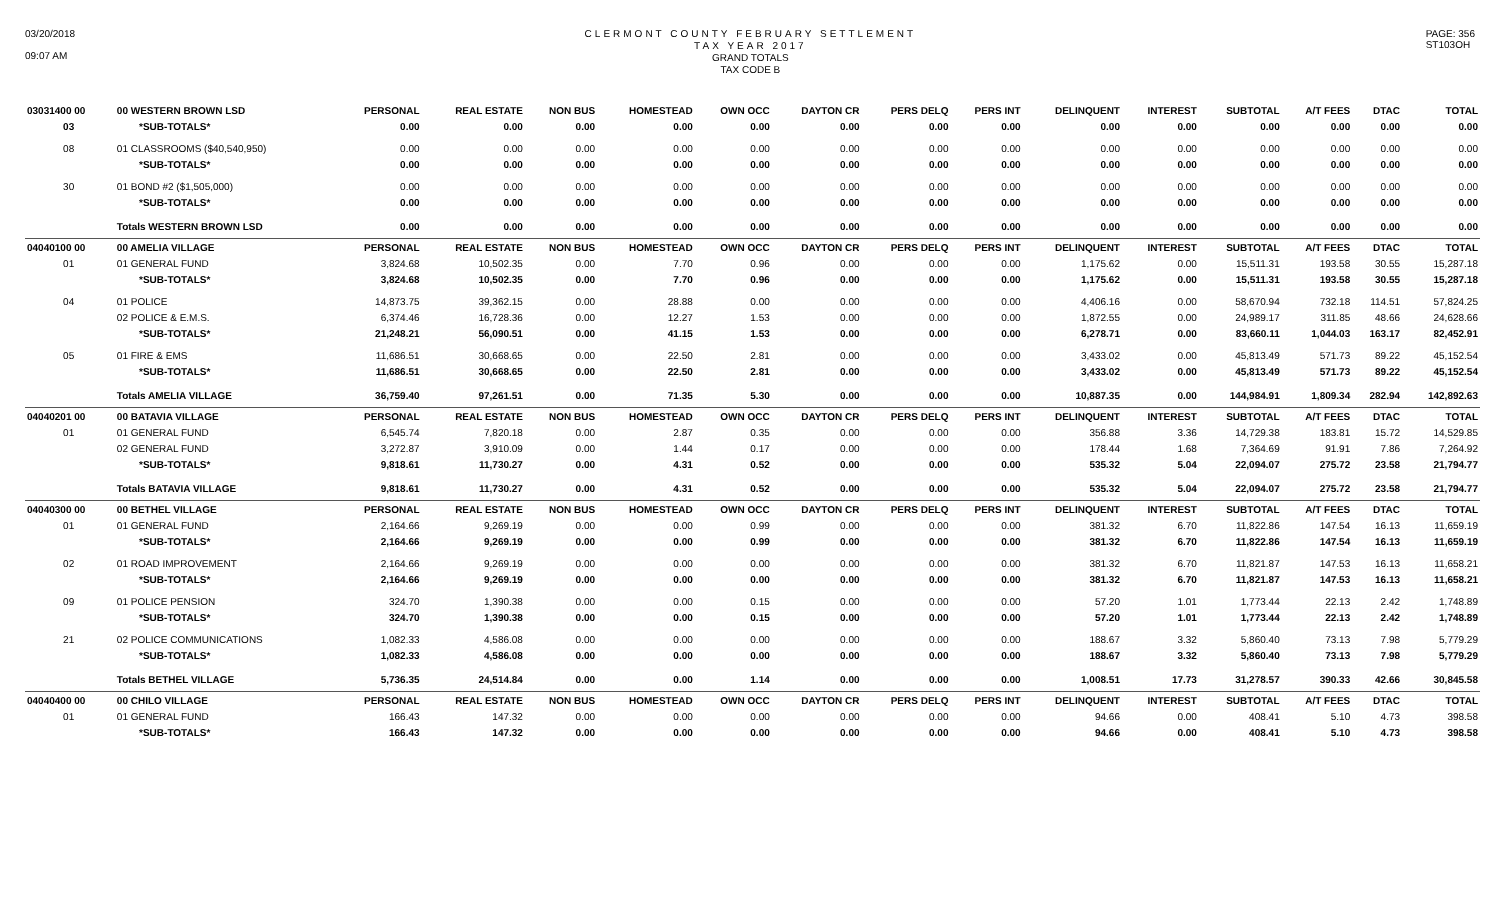03/20/2018
09:07 AM
CLERMONT COUNTY FEBRUARY SETTLEMENT
TAX YEAR 2017
GRAND TOTALS
TAX CODE B
PAGE: 356
ST103OH
| 03031400 00 | 00 WESTERN BROWN LSD | PERSONAL | REAL ESTATE | NON BUS | HOMESTEAD | OWN OCC | DAYTON CR | PERS DELQ | PERS INT | DELINQUENT | INTEREST | SUBTOTAL | A/T FEES | DTAC | TOTAL |
| --- | --- | --- | --- | --- | --- | --- | --- | --- | --- | --- | --- | --- | --- | --- | --- |
| 03 | *SUB-TOTALS* | 0.00 | 0.00 | 0.00 | 0.00 | 0.00 | 0.00 | 0.00 | 0.00 | 0.00 | 0.00 | 0.00 | 0.00 | 0.00 | 0.00 |
| 08 | 01 CLASSROOMS ($40,540,950) | 0.00 | 0.00 | 0.00 | 0.00 | 0.00 | 0.00 | 0.00 | 0.00 | 0.00 | 0.00 | 0.00 | 0.00 | 0.00 | 0.00 |
| | *SUB-TOTALS* | 0.00 | 0.00 | 0.00 | 0.00 | 0.00 | 0.00 | 0.00 | 0.00 | 0.00 | 0.00 | 0.00 | 0.00 | 0.00 | 0.00 |
| 30 | 01 BOND #2 ($1,505,000) | 0.00 | 0.00 | 0.00 | 0.00 | 0.00 | 0.00 | 0.00 | 0.00 | 0.00 | 0.00 | 0.00 | 0.00 | 0.00 | 0.00 |
| | *SUB-TOTALS* | 0.00 | 0.00 | 0.00 | 0.00 | 0.00 | 0.00 | 0.00 | 0.00 | 0.00 | 0.00 | 0.00 | 0.00 | 0.00 | 0.00 |
| | Totals WESTERN BROWN LSD | 0.00 | 0.00 | 0.00 | 0.00 | 0.00 | 0.00 | 0.00 | 0.00 | 0.00 | 0.00 | 0.00 | 0.00 | 0.00 | 0.00 |
| 04040100 00 | 00 AMELIA VILLAGE | PERSONAL | REAL ESTATE | NON BUS | HOMESTEAD | OWN OCC | DAYTON CR | PERS DELQ | PERS INT | DELINQUENT | INTEREST | SUBTOTAL | A/T FEES | DTAC | TOTAL |
| 01 | 01 GENERAL FUND | 3,824.68 | 10,502.35 | 0.00 | 7.70 | 0.96 | 0.00 | 0.00 | 0.00 | 1,175.62 | 0.00 | 15,511.31 | 193.58 | 30.55 | 15,287.18 |
| | *SUB-TOTALS* | 3,824.68 | 10,502.35 | 0.00 | 7.70 | 0.96 | 0.00 | 0.00 | 0.00 | 1,175.62 | 0.00 | 15,511.31 | 193.58 | 30.55 | 15,287.18 |
| 04 | 01 POLICE | 14,873.75 | 39,362.15 | 0.00 | 28.88 | 0.00 | 0.00 | 0.00 | 0.00 | 4,406.16 | 0.00 | 58,670.94 | 732.18 | 114.51 | 57,824.25 |
| | 02 POLICE & E.M.S. | 6,374.46 | 16,728.36 | 0.00 | 12.27 | 1.53 | 0.00 | 0.00 | 0.00 | 1,872.55 | 0.00 | 24,989.17 | 311.85 | 48.66 | 24,628.66 |
| | *SUB-TOTALS* | 21,248.21 | 56,090.51 | 0.00 | 41.15 | 1.53 | 0.00 | 0.00 | 0.00 | 6,278.71 | 0.00 | 83,660.11 | 1,044.03 | 163.17 | 82,452.91 |
| 05 | 01 FIRE & EMS | 11,686.51 | 30,668.65 | 0.00 | 22.50 | 2.81 | 0.00 | 0.00 | 0.00 | 3,433.02 | 0.00 | 45,813.49 | 571.73 | 89.22 | 45,152.54 |
| | *SUB-TOTALS* | 11,686.51 | 30,668.65 | 0.00 | 22.50 | 2.81 | 0.00 | 0.00 | 0.00 | 3,433.02 | 0.00 | 45,813.49 | 571.73 | 89.22 | 45,152.54 |
| | Totals AMELIA VILLAGE | 36,759.40 | 97,261.51 | 0.00 | 71.35 | 5.30 | 0.00 | 0.00 | 0.00 | 10,887.35 | 0.00 | 144,984.91 | 1,809.34 | 282.94 | 142,892.63 |
| 04040201 00 | 00 BATAVIA VILLAGE | PERSONAL | REAL ESTATE | NON BUS | HOMESTEAD | OWN OCC | DAYTON CR | PERS DELQ | PERS INT | DELINQUENT | INTEREST | SUBTOTAL | A/T FEES | DTAC | TOTAL |
| 01 | 01 GENERAL FUND | 6,545.74 | 7,820.18 | 0.00 | 2.87 | 0.35 | 0.00 | 0.00 | 0.00 | 356.88 | 3.36 | 14,729.38 | 183.81 | 15.72 | 14,529.85 |
| | 02 GENERAL FUND | 3,272.87 | 3,910.09 | 0.00 | 1.44 | 0.17 | 0.00 | 0.00 | 0.00 | 178.44 | 1.68 | 7,364.69 | 91.91 | 7.86 | 7,264.92 |
| | *SUB-TOTALS* | 9,818.61 | 11,730.27 | 0.00 | 4.31 | 0.52 | 0.00 | 0.00 | 0.00 | 535.32 | 5.04 | 22,094.07 | 275.72 | 23.58 | 21,794.77 |
| | Totals BATAVIA VILLAGE | 9,818.61 | 11,730.27 | 0.00 | 4.31 | 0.52 | 0.00 | 0.00 | 0.00 | 535.32 | 5.04 | 22,094.07 | 275.72 | 23.58 | 21,794.77 |
| 04040300 00 | 00 BETHEL VILLAGE | PERSONAL | REAL ESTATE | NON BUS | HOMESTEAD | OWN OCC | DAYTON CR | PERS DELQ | PERS INT | DELINQUENT | INTEREST | SUBTOTAL | A/T FEES | DTAC | TOTAL |
| 01 | 01 GENERAL FUND | 2,164.66 | 9,269.19 | 0.00 | 0.00 | 0.99 | 0.00 | 0.00 | 0.00 | 381.32 | 6.70 | 11,822.86 | 147.54 | 16.13 | 11,659.19 |
| | *SUB-TOTALS* | 2,164.66 | 9,269.19 | 0.00 | 0.00 | 0.99 | 0.00 | 0.00 | 0.00 | 381.32 | 6.70 | 11,822.86 | 147.54 | 16.13 | 11,659.19 |
| 02 | 01 ROAD IMPROVEMENT | 2,164.66 | 9,269.19 | 0.00 | 0.00 | 0.00 | 0.00 | 0.00 | 0.00 | 381.32 | 6.70 | 11,821.87 | 147.53 | 16.13 | 11,658.21 |
| | *SUB-TOTALS* | 2,164.66 | 9,269.19 | 0.00 | 0.00 | 0.00 | 0.00 | 0.00 | 0.00 | 381.32 | 6.70 | 11,821.87 | 147.53 | 16.13 | 11,658.21 |
| 09 | 01 POLICE PENSION | 324.70 | 1,390.38 | 0.00 | 0.00 | 0.15 | 0.00 | 0.00 | 0.00 | 57.20 | 1.01 | 1,773.44 | 22.13 | 2.42 | 1,748.89 |
| | *SUB-TOTALS* | 324.70 | 1,390.38 | 0.00 | 0.00 | 0.15 | 0.00 | 0.00 | 0.00 | 57.20 | 1.01 | 1,773.44 | 22.13 | 2.42 | 1,748.89 |
| 21 | 02 POLICE COMMUNICATIONS | 1,082.33 | 4,586.08 | 0.00 | 0.00 | 0.00 | 0.00 | 0.00 | 0.00 | 188.67 | 3.32 | 5,860.40 | 73.13 | 7.98 | 5,779.29 |
| | *SUB-TOTALS* | 1,082.33 | 4,586.08 | 0.00 | 0.00 | 0.00 | 0.00 | 0.00 | 0.00 | 188.67 | 3.32 | 5,860.40 | 73.13 | 7.98 | 5,779.29 |
| | Totals BETHEL VILLAGE | 5,736.35 | 24,514.84 | 0.00 | 0.00 | 1.14 | 0.00 | 0.00 | 0.00 | 1,008.51 | 17.73 | 31,278.57 | 390.33 | 42.66 | 30,845.58 |
| 04040400 00 | 00 CHILO VILLAGE | PERSONAL | REAL ESTATE | NON BUS | HOMESTEAD | OWN OCC | DAYTON CR | PERS DELQ | PERS INT | DELINQUENT | INTEREST | SUBTOTAL | A/T FEES | DTAC | TOTAL |
| 01 | 01 GENERAL FUND | 166.43 | 147.32 | 0.00 | 0.00 | 0.00 | 0.00 | 0.00 | 0.00 | 94.66 | 0.00 | 408.41 | 5.10 | 4.73 | 398.58 |
| | *SUB-TOTALS* | 166.43 | 147.32 | 0.00 | 0.00 | 0.00 | 0.00 | 0.00 | 0.00 | 94.66 | 0.00 | 408.41 | 5.10 | 4.73 | 398.58 |